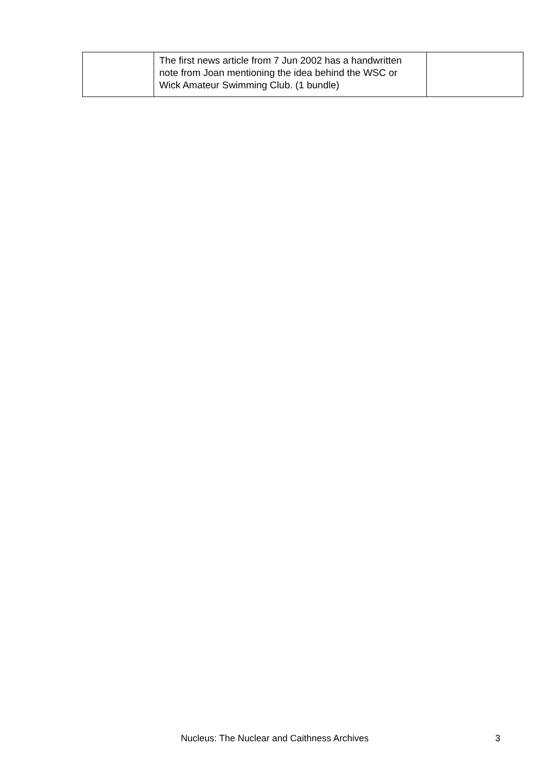| | The first news article from 7 Jun 2002 has a handwritten note from Joan mentioning the idea behind the WSC or Wick Amateur Swimming Club. (1 bundle) | |
Nucleus: The Nuclear and Caithness Archives 3